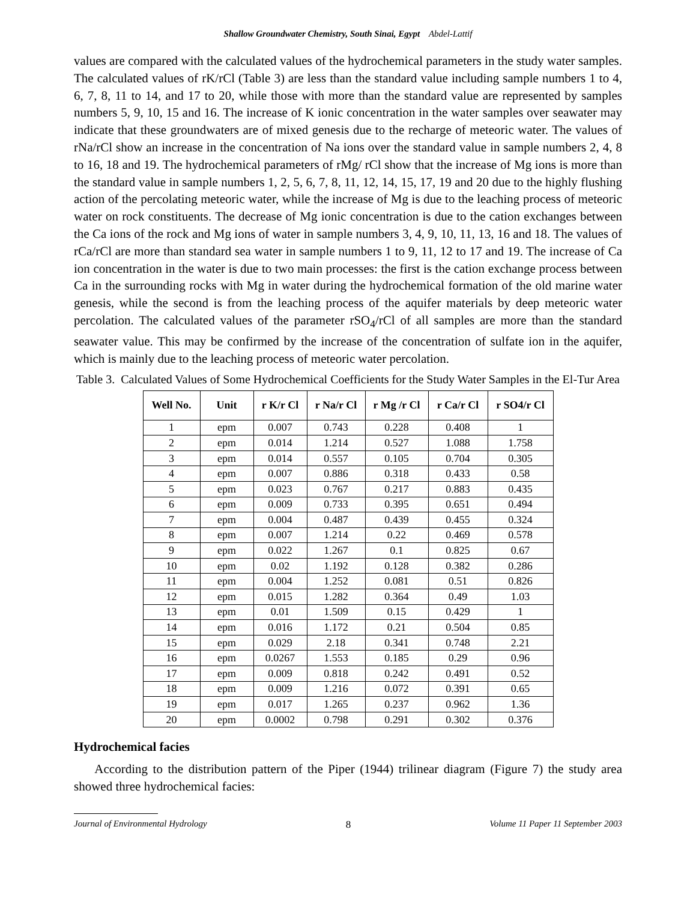Shallow Groundwater Chemistry, South Sinai, Egypt Abdel-Lattif
values are compared with the calculated values of the hydrochemical parameters in the study water samples. The calculated values of rK/rCl (Table 3) are less than the standard value including sample numbers 1 to 4, 6, 7, 8, 11 to 14, and 17 to 20, while those with more than the standard value are represented by samples numbers 5, 9, 10, 15 and 16. The increase of K ionic concentration in the water samples over seawater may indicate that these groundwaters are of mixed genesis due to the recharge of meteoric water. The values of rNa/rCl show an increase in the concentration of Na ions over the standard value in sample numbers 2, 4, 8 to 16, 18 and 19. The hydrochemical parameters of rMg/ rCl show that the increase of Mg ions is more than the standard value in sample numbers 1, 2, 5, 6, 7, 8, 11, 12, 14, 15, 17, 19 and 20 due to the highly flushing action of the percolating meteoric water, while the increase of Mg is due to the leaching process of meteoric water on rock constituents. The decrease of Mg ionic concentration is due to the cation exchanges between the Ca ions of the rock and Mg ions of water in sample numbers 3, 4, 9, 10, 11, 13, 16 and 18. The values of rCa/rCl are more than standard sea water in sample numbers 1 to 9, 11, 12 to 17 and 19. The increase of Ca ion concentration in the water is due to two main processes: the first is the cation exchange process between Ca in the surrounding rocks with Mg in water during the hydrochemical formation of the old marine water genesis, while the second is from the leaching process of the aquifer materials by deep meteoric water percolation. The calculated values of the parameter rSO<sub>4</sub>/rCl of all samples are more than the standard seawater value. This may be confirmed by the increase of the concentration of sulfate ion in the aquifer, which is mainly due to the leaching process of meteoric water percolation.
Table 3. Calculated Values of Some Hydrochemical Coefficients for the Study Water Samples in the El-Tur Area
| Well No. | Unit | r K/r Cl | r Na/r Cl | r Mg /r Cl | r Ca/r Cl | r SO4/r Cl |
| --- | --- | --- | --- | --- | --- | --- |
| 1 | epm | 0.007 | 0.743 | 0.228 | 0.408 | 1 |
| 2 | epm | 0.014 | 1.214 | 0.527 | 1.088 | 1.758 |
| 3 | epm | 0.014 | 0.557 | 0.105 | 0.704 | 0.305 |
| 4 | epm | 0.007 | 0.886 | 0.318 | 0.433 | 0.58 |
| 5 | epm | 0.023 | 0.767 | 0.217 | 0.883 | 0.435 |
| 6 | epm | 0.009 | 0.733 | 0.395 | 0.651 | 0.494 |
| 7 | epm | 0.004 | 0.487 | 0.439 | 0.455 | 0.324 |
| 8 | epm | 0.007 | 1.214 | 0.22 | 0.469 | 0.578 |
| 9 | epm | 0.022 | 1.267 | 0.1 | 0.825 | 0.67 |
| 10 | epm | 0.02 | 1.192 | 0.128 | 0.382 | 0.286 |
| 11 | epm | 0.004 | 1.252 | 0.081 | 0.51 | 0.826 |
| 12 | epm | 0.015 | 1.282 | 0.364 | 0.49 | 1.03 |
| 13 | epm | 0.01 | 1.509 | 0.15 | 0.429 | 1 |
| 14 | epm | 0.016 | 1.172 | 0.21 | 0.504 | 0.85 |
| 15 | epm | 0.029 | 2.18 | 0.341 | 0.748 | 2.21 |
| 16 | epm | 0.0267 | 1.553 | 0.185 | 0.29 | 0.96 |
| 17 | epm | 0.009 | 0.818 | 0.242 | 0.491 | 0.52 |
| 18 | epm | 0.009 | 1.216 | 0.072 | 0.391 | 0.65 |
| 19 | epm | 0.017 | 1.265 | 0.237 | 0.962 | 1.36 |
| 20 | epm | 0.0002 | 0.798 | 0.291 | 0.302 | 0.376 |
Hydrochemical facies
According to the distribution pattern of the Piper (1944) trilinear diagram (Figure 7) the study area showed three hydrochemical facies:
Journal of Environmental Hydrology 8 Volume 11 Paper 11 September 2003